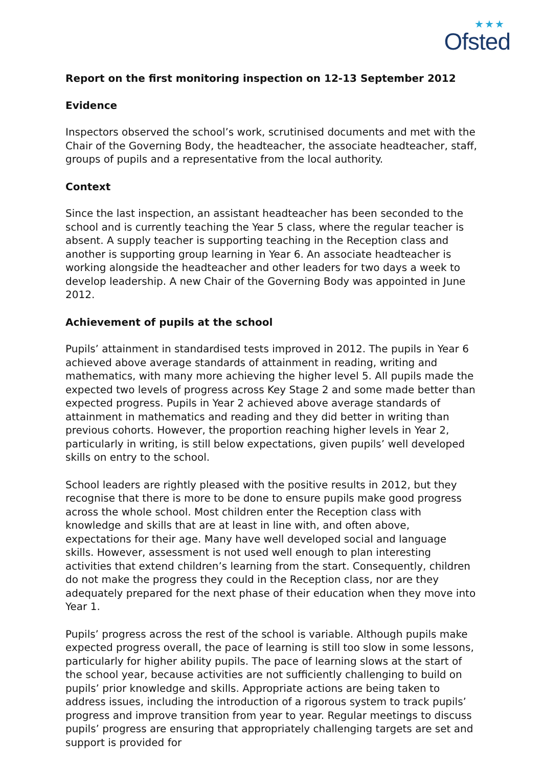★★★
Ofsted
Report on the first monitoring inspection on 12-13 September 2012
Evidence
Inspectors observed the school’s work, scrutinised documents and met with the Chair of the Governing Body, the headteacher, the associate headteacher, staff, groups of pupils and a representative from the local authority.
Context
Since the last inspection, an assistant headteacher has been seconded to the school and is currently teaching the Year 5 class, where the regular teacher is absent. A supply teacher is supporting teaching in the Reception class and another is supporting group learning in Year 6. An associate headteacher is working alongside the headteacher and other leaders for two days a week to develop leadership. A new Chair of the Governing Body was appointed in June 2012.
Achievement of pupils at the school
Pupils’ attainment in standardised tests improved in 2012. The pupils in Year 6 achieved above average standards of attainment in reading, writing and mathematics, with many more achieving the higher level 5. All pupils made the expected two levels of progress across Key Stage 2 and some made better than expected progress. Pupils in Year 2 achieved above average standards of attainment in mathematics and reading and they did better in writing than previous cohorts. However, the proportion reaching higher levels in Year 2, particularly in writing, is still below expectations, given pupils’ well developed skills on entry to the school.
School leaders are rightly pleased with the positive results in 2012, but they recognise that there is more to be done to ensure pupils make good progress across the whole school. Most children enter the Reception class with knowledge and skills that are at least in line with, and often above, expectations for their age. Many have well developed social and language skills. However, assessment is not used well enough to plan interesting activities that extend children’s learning from the start. Consequently, children do not make the progress they could in the Reception class, nor are they adequately prepared for the next phase of their education when they move into Year 1.
Pupils’ progress across the rest of the school is variable. Although pupils make expected progress overall, the pace of learning is still too slow in some lessons, particularly for higher ability pupils. The pace of learning slows at the start of the school year, because activities are not sufficiently challenging to build on pupils’ prior knowledge and skills. Appropriate actions are being taken to address issues, including the introduction of a rigorous system to track pupils’ progress and improve transition from year to year. Regular meetings to discuss pupils’ progress are ensuring that appropriately challenging targets are set and support is provided for